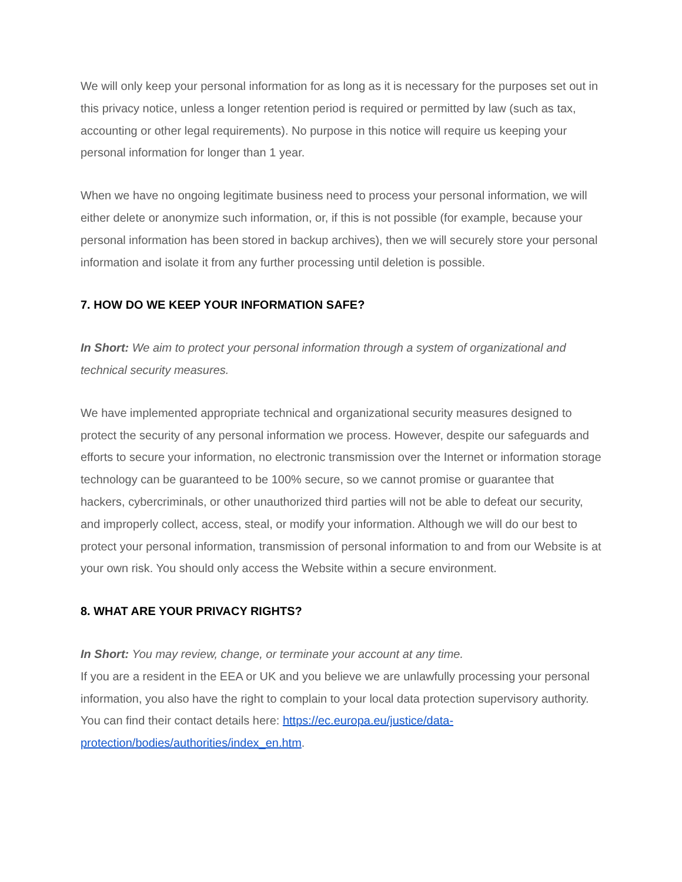We will only keep your personal information for as long as it is necessary for the purposes set out in this privacy notice, unless a longer retention period is required or permitted by law (such as tax, accounting or other legal requirements). No purpose in this notice will require us keeping your personal information for longer than 1 year.
When we have no ongoing legitimate business need to process your personal information, we will either delete or anonymize such information, or, if this is not possible (for example, because your personal information has been stored in backup archives), then we will securely store your personal information and isolate it from any further processing until deletion is possible.
7. HOW DO WE KEEP YOUR INFORMATION SAFE?
In Short: We aim to protect your personal information through a system of organizational and technical security measures.
We have implemented appropriate technical and organizational security measures designed to protect the security of any personal information we process. However, despite our safeguards and efforts to secure your information, no electronic transmission over the Internet or information storage technology can be guaranteed to be 100% secure, so we cannot promise or guarantee that hackers, cybercriminals, or other unauthorized third parties will not be able to defeat our security, and improperly collect, access, steal, or modify your information. Although we will do our best to protect your personal information, transmission of personal information to and from our Website is at your own risk. You should only access the Website within a secure environment.
8. WHAT ARE YOUR PRIVACY RIGHTS?
In Short: You may review, change, or terminate your account at any time.
If you are a resident in the EEA or UK and you believe we are unlawfully processing your personal information, you also have the right to complain to your local data protection supervisory authority. You can find their contact details here: https://ec.europa.eu/justice/data-protection/bodies/authorities/index_en.htm.